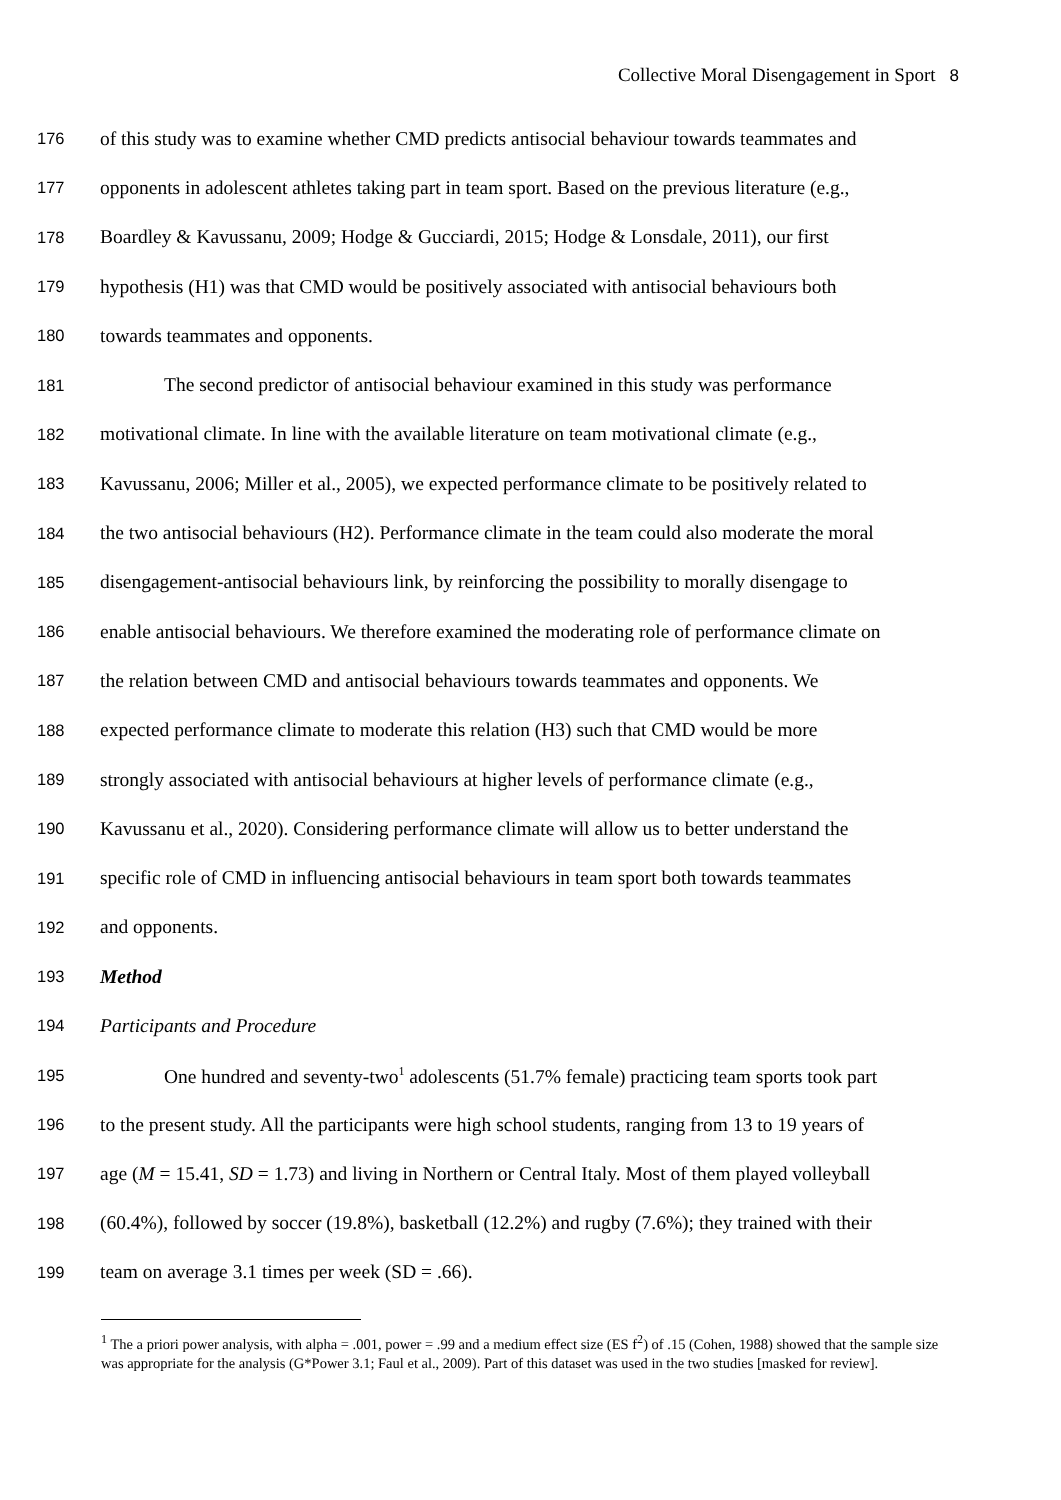Collective Moral Disengagement in Sport 8
176 of this study was to examine whether CMD predicts antisocial behaviour towards teammates and
177 opponents in adolescent athletes taking part in team sport. Based on the previous literature (e.g.,
178 Boardley & Kavussanu, 2009; Hodge & Gucciardi, 2015; Hodge & Lonsdale, 2011), our first
179 hypothesis (H1) was that CMD would be positively associated with antisocial behaviours both
180 towards teammates and opponents.
181 The second predictor of antisocial behaviour examined in this study was performance
182 motivational climate. In line with the available literature on team motivational climate (e.g.,
183 Kavussanu, 2006; Miller et al., 2005), we expected performance climate to be positively related to
184 the two antisocial behaviours (H2). Performance climate in the team could also moderate the moral
185 disengagement-antisocial behaviours link, by reinforcing the possibility to morally disengage to
186 enable antisocial behaviours. We therefore examined the moderating role of performance climate on
187 the relation between CMD and antisocial behaviours towards teammates and opponents. We
188 expected performance climate to moderate this relation (H3) such that CMD would be more
189 strongly associated with antisocial behaviours at higher levels of performance climate (e.g.,
190 Kavussanu et al., 2020). Considering performance climate will allow us to better understand the
191 specific role of CMD in influencing antisocial behaviours in team sport both towards teammates
192 and opponents.
193 Method
194 Participants and Procedure
195 One hundred and seventy-two<sup>1</sup> adolescents (51.7% female) practicing team sports took part
196 to the present study. All the participants were high school students, ranging from 13 to 19 years of
197 age (M = 15.41, SD = 1.73) and living in Northern or Central Italy. Most of them played volleyball
198 (60.4%), followed by soccer (19.8%), basketball (12.2%) and rugby (7.6%); they trained with their
199 team on average 3.1 times per week (SD = .66).
<sup>1</sup> The a priori power analysis, with alpha = .001, power = .99 and a medium effect size (ES f<sup>2</sup>) of .15 (Cohen, 1988) showed that the sample size was appropriate for the analysis (G*Power 3.1; Faul et al., 2009). Part of this dataset was used in the two studies [masked for review].